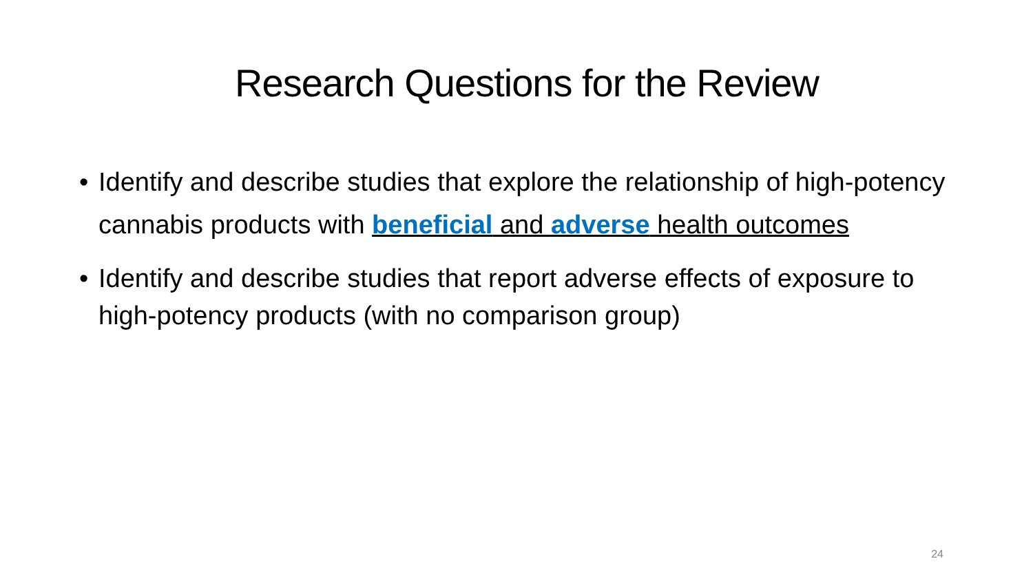Research Questions for the Review
• Identify and describe studies that explore the relationship of high-potency cannabis products with beneficial and adverse health outcomes
• Identify and describe studies that report adverse effects of exposure to high-potency products (with no comparison group)
24